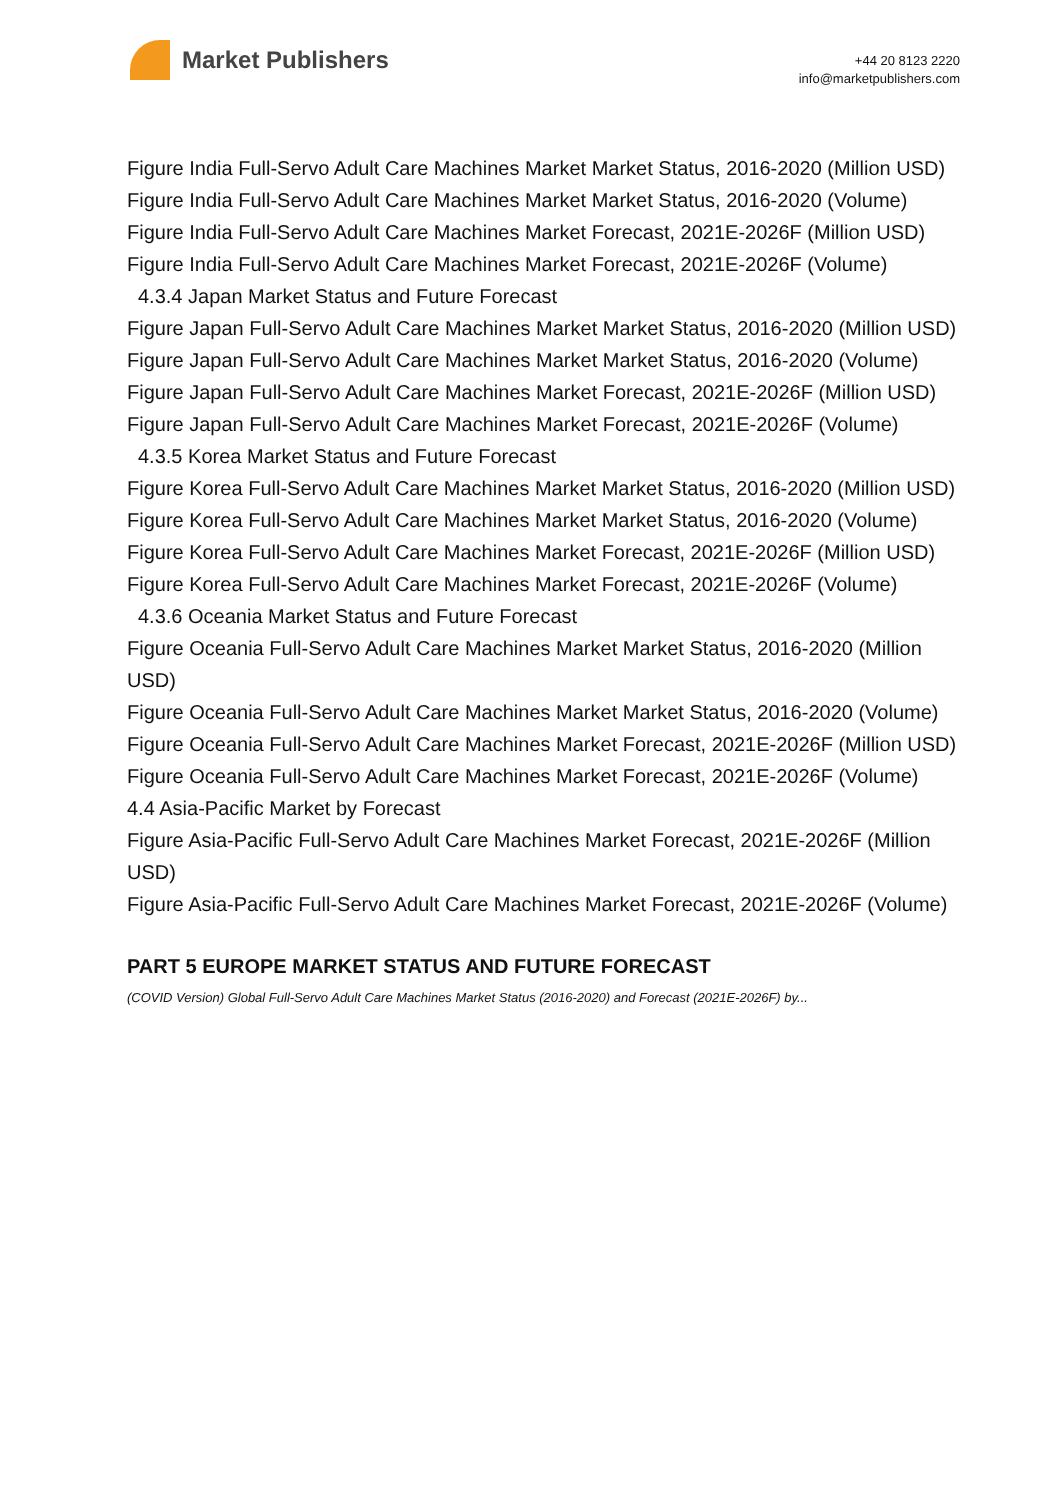Market Publishers
+44 20 8123 2220
info@marketpublishers.com
Figure India Full-Servo Adult Care Machines Market Market Status, 2016-2020 (Million USD)
Figure India Full-Servo Adult Care Machines Market Market Status, 2016-2020 (Volume)
Figure India Full-Servo Adult Care Machines Market Forecast, 2021E-2026F (Million USD)
Figure India Full-Servo Adult Care Machines Market Forecast, 2021E-2026F (Volume)
4.3.4 Japan Market Status and Future Forecast
Figure Japan Full-Servo Adult Care Machines Market Market Status, 2016-2020 (Million USD)
Figure Japan Full-Servo Adult Care Machines Market Market Status, 2016-2020 (Volume)
Figure Japan Full-Servo Adult Care Machines Market Forecast, 2021E-2026F (Million USD)
Figure Japan Full-Servo Adult Care Machines Market Forecast, 2021E-2026F (Volume)
4.3.5 Korea Market Status and Future Forecast
Figure Korea Full-Servo Adult Care Machines Market Market Status, 2016-2020 (Million USD)
Figure Korea Full-Servo Adult Care Machines Market Market Status, 2016-2020 (Volume)
Figure Korea Full-Servo Adult Care Machines Market Forecast, 2021E-2026F (Million USD)
Figure Korea Full-Servo Adult Care Machines Market Forecast, 2021E-2026F (Volume)
4.3.6 Oceania Market Status and Future Forecast
Figure Oceania Full-Servo Adult Care Machines Market Market Status, 2016-2020 (Million USD)
Figure Oceania Full-Servo Adult Care Machines Market Market Status, 2016-2020 (Volume)
Figure Oceania Full-Servo Adult Care Machines Market Forecast, 2021E-2026F (Million USD)
Figure Oceania Full-Servo Adult Care Machines Market Forecast, 2021E-2026F (Volume)
4.4 Asia-Pacific Market by Forecast
Figure Asia-Pacific Full-Servo Adult Care Machines Market Forecast, 2021E-2026F (Million USD)
Figure Asia-Pacific Full-Servo Adult Care Machines Market Forecast, 2021E-2026F (Volume)
PART 5 EUROPE MARKET STATUS AND FUTURE FORECAST
(COVID Version) Global Full-Servo Adult Care Machines Market Status (2016-2020) and Forecast (2021E-2026F) by...